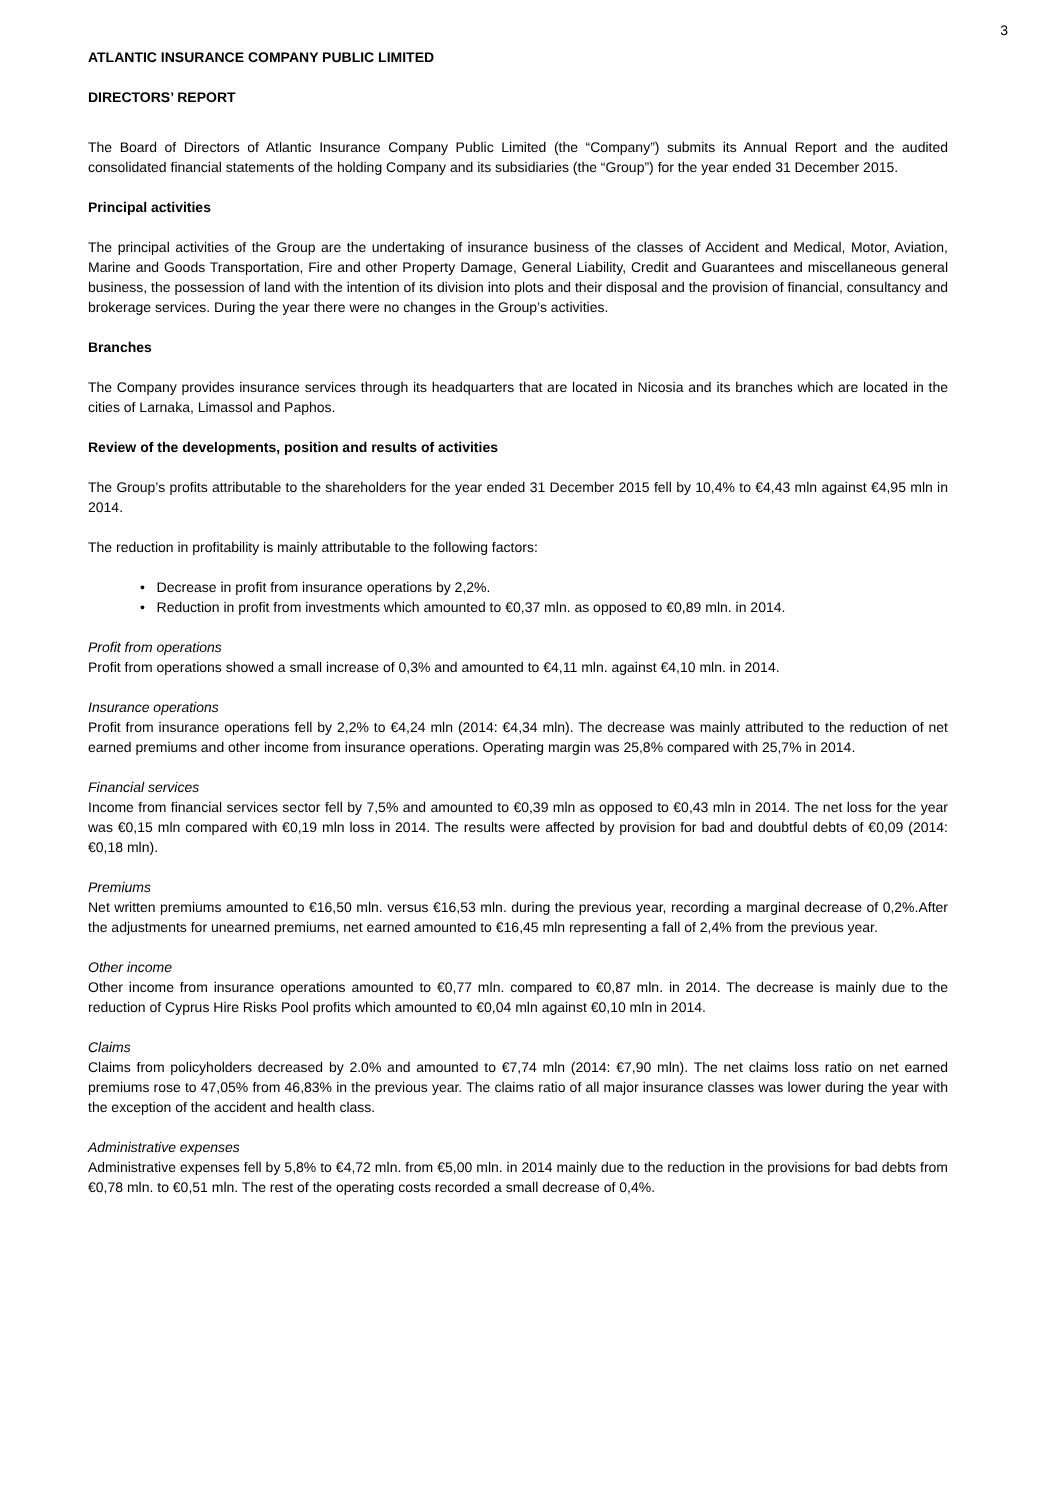3
ATLANTIC INSURANCE COMPANY PUBLIC LIMITED
DIRECTORS’ REPORT
The Board of Directors of Atlantic Insurance Company Public Limited (the “Company”) submits its Annual Report and the audited consolidated financial statements of the holding Company and its subsidiaries (the “Group”) for the year ended 31 December 2015.
Principal activities
The principal activities of the Group are the undertaking of insurance business of the classes of Accident and Medical, Motor, Aviation, Marine and Goods Transportation, Fire and other Property Damage, General Liability, Credit and Guarantees and miscellaneous general business, the possession of land with the intention of its division into plots and their disposal and the provision of financial, consultancy and brokerage services. During the year there were no changes in the Group’s activities.
Branches
The Company provides insurance services through its headquarters that are located in Nicosia and its branches which are located in the cities of Larnaka, Limassol and Paphos.
Review of the developments, position and results of activities
The Group’s profits attributable to the shareholders for the year ended 31 December 2015 fell by 10,4% to €4,43 mln against €4,95 mln in 2014.
The reduction in profitability is mainly attributable to the following factors:
• Decrease in profit from insurance operations by 2,2%.
• Reduction in profit from investments which amounted to €0,37 mln. as opposed to €0,89 mln. in 2014.
Profit from operations
Profit from operations showed a small increase of 0,3% and amounted to €4,11 mln. against €4,10 mln. in 2014.
Insurance operations
Profit from insurance operations fell by 2,2% to €4,24 mln (2014: €4,34 mln). The decrease was mainly attributed to the reduction of net earned premiums and other income from insurance operations. Operating margin was 25,8% compared with 25,7% in 2014.
Financial services
Income from financial services sector fell by 7,5% and amounted to €0,39 mln as opposed to €0,43 mln in 2014. The net loss for the year was €0,15 mln compared with €0,19 mln loss in 2014. The results were affected by provision for bad and doubtful debts of €0,09 (2014: €0,18 mln).
Premiums
Net written premiums amounted to €16,50 mln. versus €16,53 mln. during the previous year, recording a marginal decrease of 0,2%.After the adjustments for unearned premiums, net earned amounted to €16,45 mln representing a fall of 2,4% from the previous year.
Other income
Other income from insurance operations amounted to €0,77 mln. compared to €0,87 mln. in 2014. The decrease is mainly due to the reduction of Cyprus Hire Risks Pool profits which amounted to €0,04 mln against €0,10 mln in 2014.
Claims
Claims from policyholders decreased by 2.0% and amounted to €7,74 mln (2014: €7,90 mln). The net claims loss ratio on net earned premiums rose to 47,05% from 46,83% in the previous year. The claims ratio of all major insurance classes was lower during the year with the exception of the accident and health class.
Administrative expenses
Administrative expenses fell by 5,8% to €4,72 mln. from €5,00 mln. in 2014 mainly due to the reduction in the provisions for bad debts from €0,78 mln. to €0,51 mln. The rest of the operating costs recorded a small decrease of 0,4%.